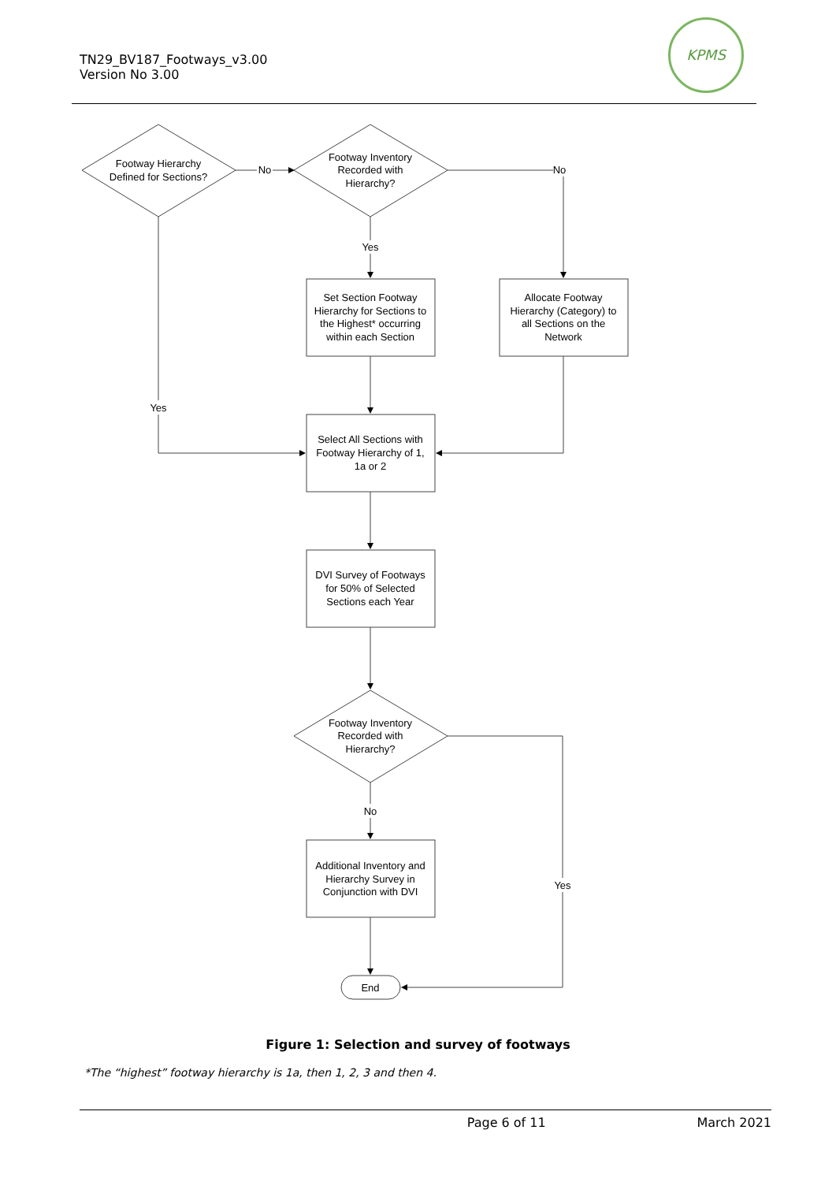KPMS
TN29_BV187_Footways_v3.00
Version No 3.00
Footway Hierarchy
Defined for Sections?
No
Footway Inventory
Recorded with
Hierarchy?
No
Yes
Set Section Footway
Hierarchy for Sections to
the Highest* occurring
within each Section
Allocate Footway
Hierarchy (Category) to
all Sections on the
Network
Yes
Select All Sections with
Footway Hierarchy of 1,
1a or 2
DVI Survey of Footways
for 50% of Selected
Sections each Year
Footway Inventory
Recorded with
Hierarchy?
No
Additional Inventory and
Hierarchy Survey in
Conjunction with DVI
Yes
End
Figure 1: Selection and survey of footways
*The “highest” footway hierarchy is 1a, then 1, 2, 3 and then 4.
Page 6 of 11 March 2021